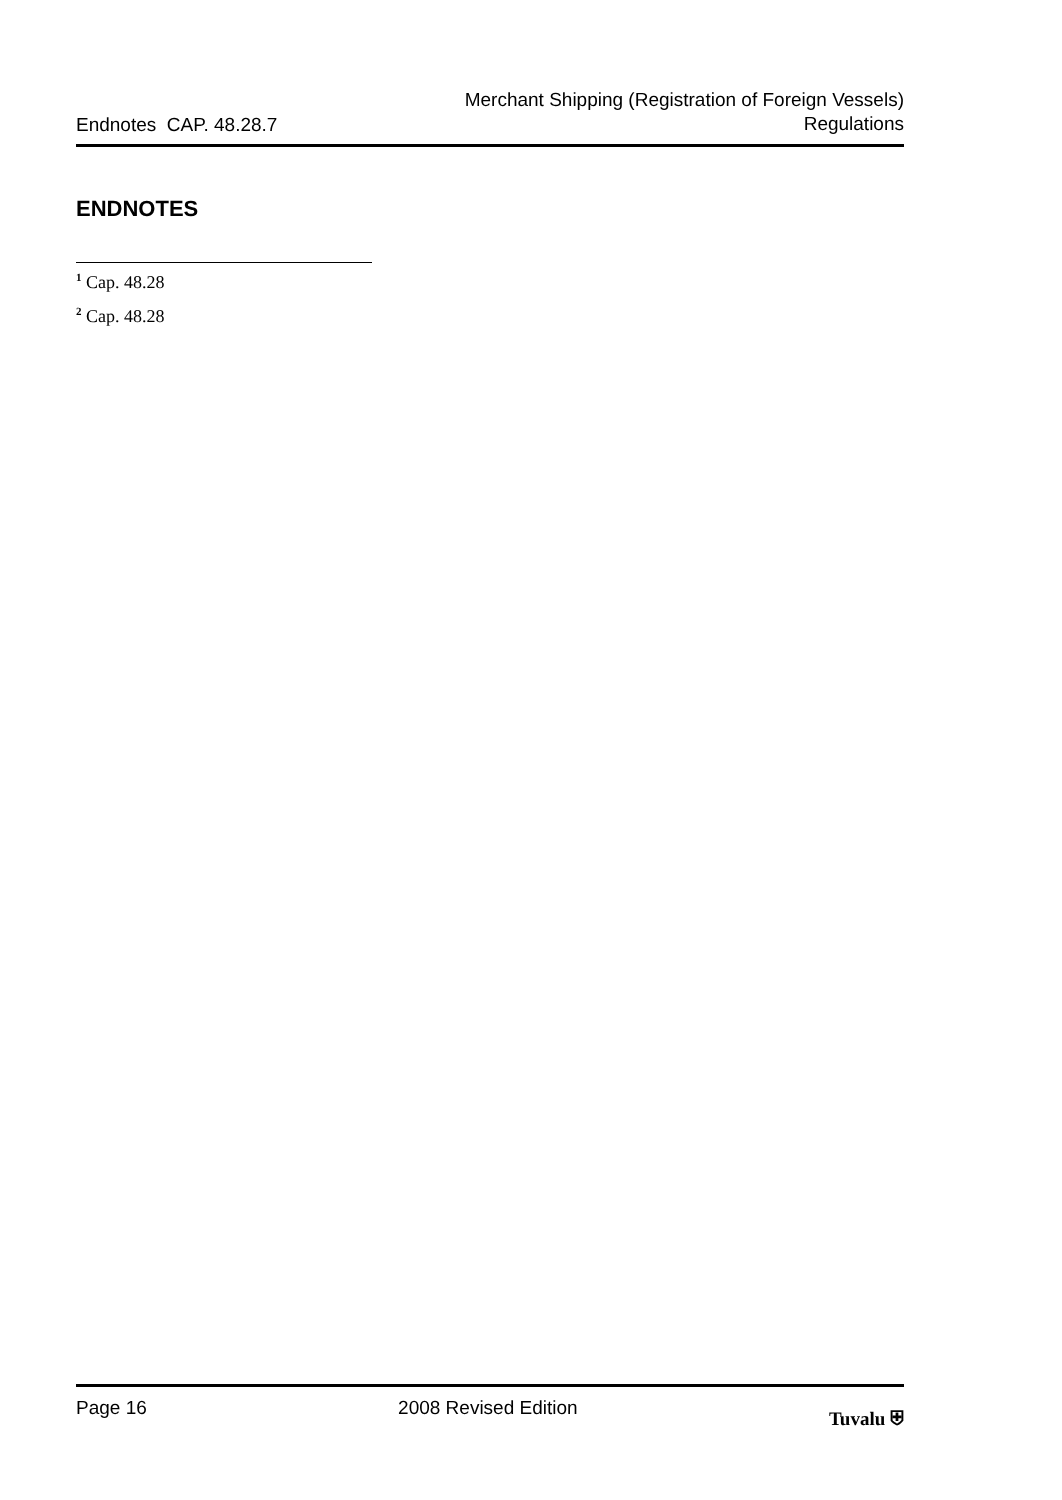Endnotes CAP. 48.28.7
Merchant Shipping (Registration of Foreign Vessels)
Regulations
ENDNOTES
<sup>1</sup> Cap. 48.28
<sup>2</sup> Cap. 48.28
Page 16 2008 Revised Edition Tuvalu ⛨